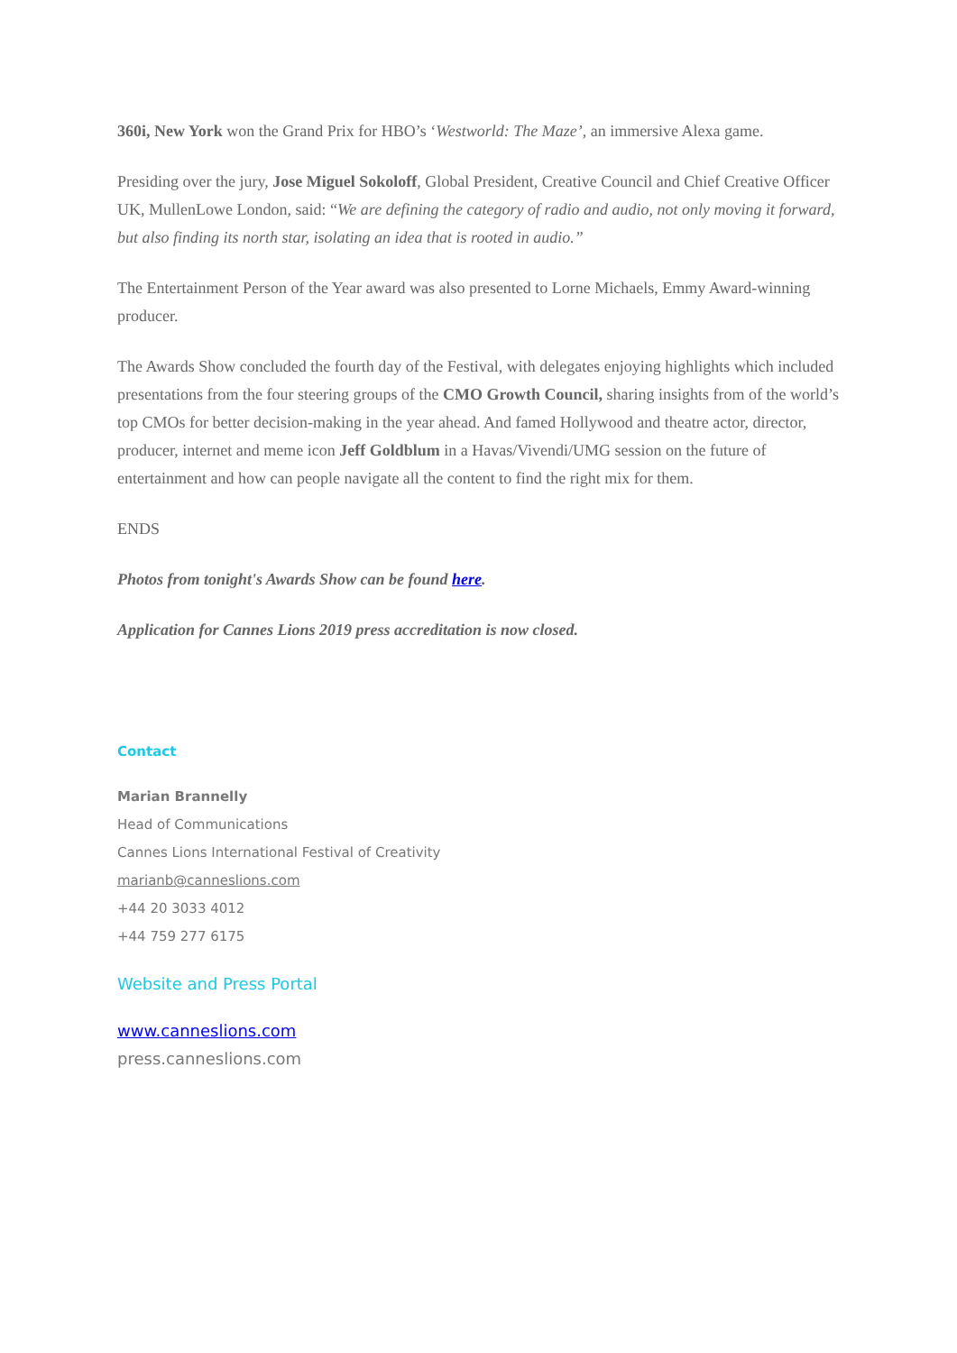360i, New York won the Grand Prix for HBO’s ‘Westworld: The Maze’, an immersive Alexa game.
Presiding over the jury, Jose Miguel Sokoloff, Global President, Creative Council and Chief Creative Officer UK, MullenLowe London, said: “We are defining the category of radio and audio, not only moving it forward, but also finding its north star, isolating an idea that is rooted in audio.”
The Entertainment Person of the Year award was also presented to Lorne Michaels, Emmy Award-winning producer.
The Awards Show concluded the fourth day of the Festival, with delegates enjoying highlights which included presentations from the four steering groups of the CMO Growth Council, sharing insights from of the world’s top CMOs for better decision-making in the year ahead. And famed Hollywood and theatre actor, director, producer, internet and meme icon Jeff Goldblum in a Havas/Vivendi/UMG session on the future of entertainment and how can people navigate all the content to find the right mix for them.
ENDS
Photos from tonight's Awards Show can be found here.
Application for Cannes Lions 2019 press accreditation is now closed.
Contact
Marian Brannelly
Head of Communications
Cannes Lions International Festival of Creativity
marianb@canneslions.com
+44 20 3033 4012
+44 759 277 6175
Website and Press Portal
www.canneslions.com
press.canneslions.com